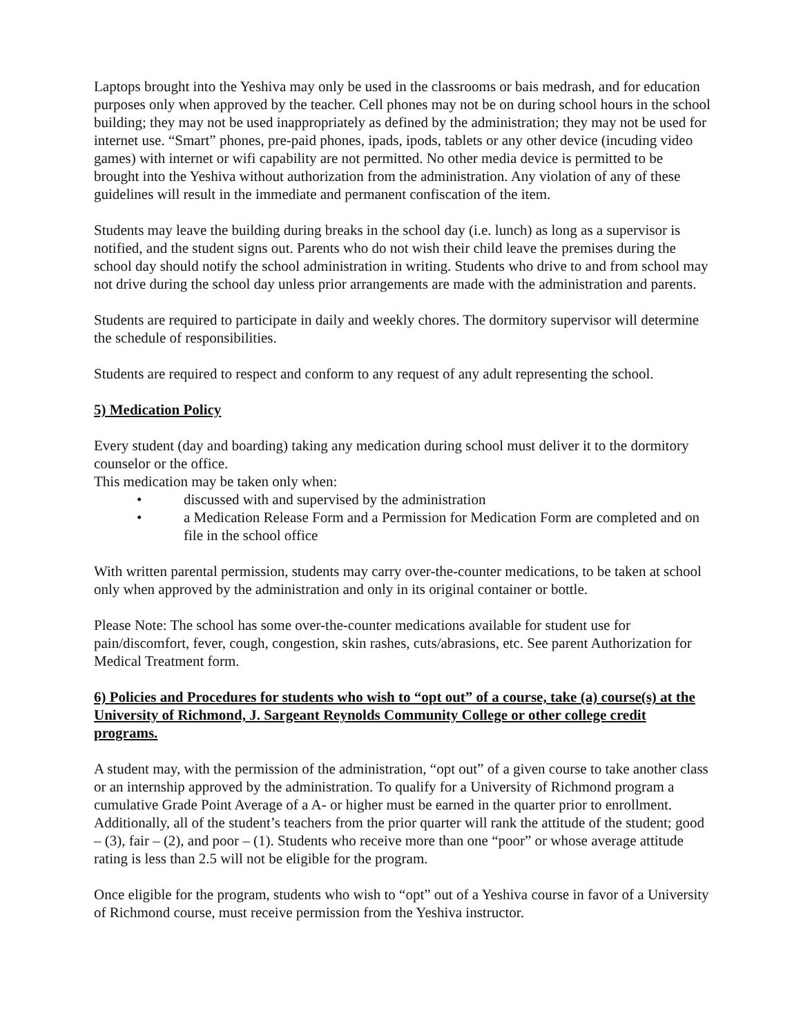Laptops brought into the Yeshiva may only be used in the classrooms or bais medrash, and for education purposes only when approved by the teacher. Cell phones may not be on during school hours in the school building; they may not be used inappropriately as defined by the administration; they may not be used for internet use. “Smart” phones, pre-paid phones, ipads, ipods, tablets or any other device (incuding video games) with internet or wifi capability are not permitted. No other media device is permitted to be brought into the Yeshiva without authorization from the administration. Any violation of any of these guidelines will result in the immediate and permanent confiscation of the item.
Students may leave the building during breaks in the school day (i.e. lunch) as long as a supervisor is notified, and the student signs out. Parents who do not wish their child leave the premises during the school day should notify the school administration in writing. Students who drive to and from school may not drive during the school day unless prior arrangements are made with the administration and parents.
Students are required to participate in daily and weekly chores. The dormitory supervisor will determine the schedule of responsibilities.
Students are required to respect and conform to any request of any adult representing the school.
5) Medication Policy
Every student (day and boarding) taking any medication during school must deliver it to the dormitory counselor or the office.
This medication may be taken only when:
• discussed with and supervised by the administration
• a Medication Release Form and a Permission for Medication Form are completed and on file in the school office
With written parental permission, students may carry over-the-counter medications, to be taken at school only when approved by the administration and only in its original container or bottle.
Please Note: The school has some over-the-counter medications available for student use for pain/discomfort, fever, cough, congestion, skin rashes, cuts/abrasions, etc. See parent Authorization for Medical Treatment form.
6) Policies and Procedures for students who wish to “opt out” of a course, take (a) course(s) at the University of Richmond, J. Sargeant Reynolds Community College or other college credit programs.
A student may, with the permission of the administration, “opt out” of a given course to take another class or an internship approved by the administration. To qualify for a University of Richmond program a cumulative Grade Point Average of a A- or higher must be earned in the quarter prior to enrollment. Additionally, all of the student’s teachers from the prior quarter will rank the attitude of the student; good – (3), fair – (2), and poor – (1). Students who receive more than one “poor” or whose average attitude rating is less than 2.5 will not be eligible for the program.
Once eligible for the program, students who wish to “opt” out of a Yeshiva course in favor of a University of Richmond course, must receive permission from the Yeshiva instructor.